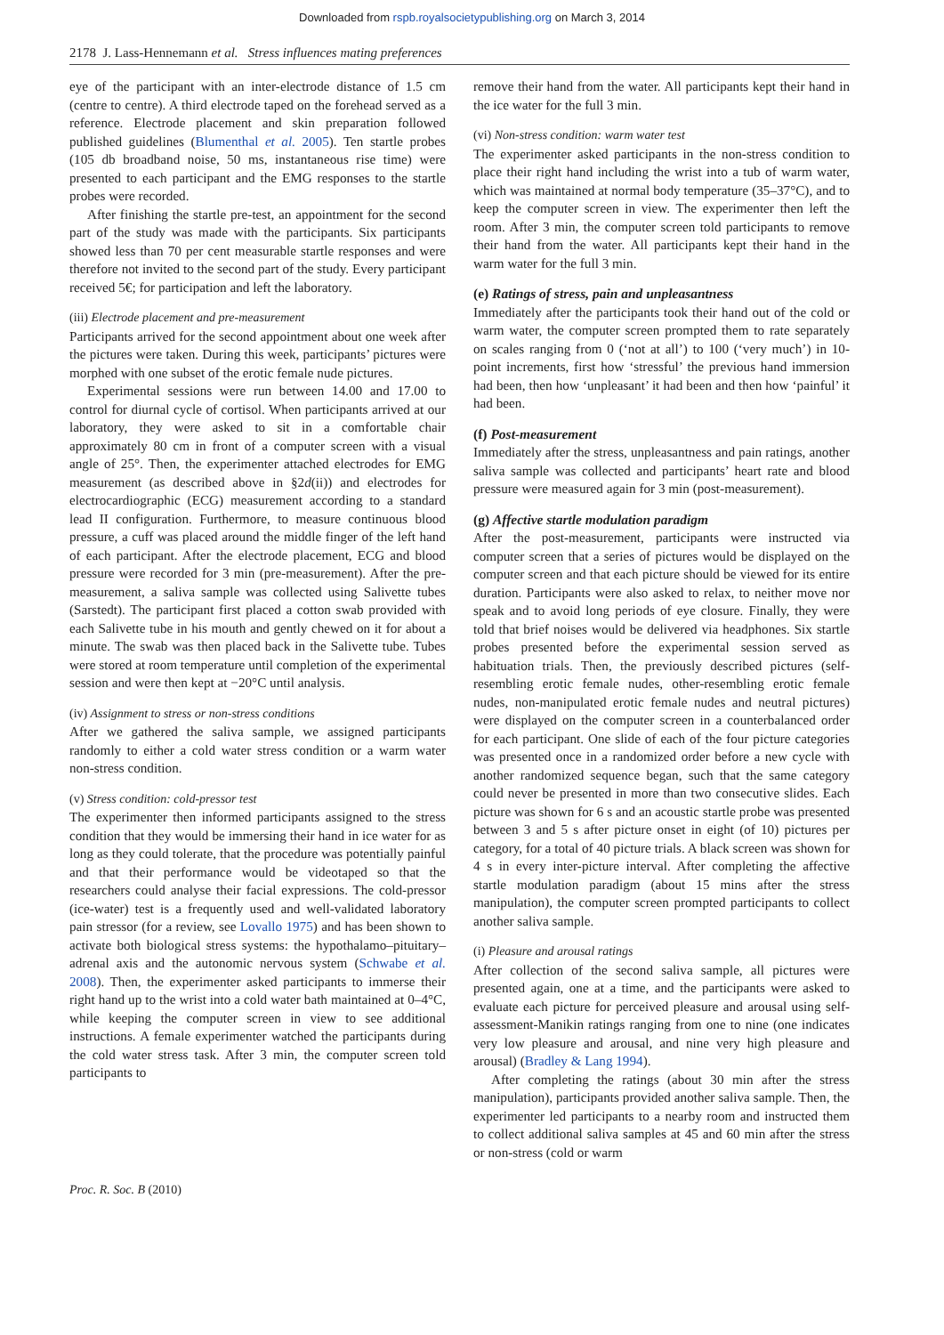Downloaded from rspb.royalsocietypublishing.org on March 3, 2014
2178 J. Lass-Hennemann et al. Stress influences mating preferences
eye of the participant with an inter-electrode distance of 1.5 cm (centre to centre). A third electrode taped on the forehead served as a reference. Electrode placement and skin preparation followed published guidelines (Blumenthal et al. 2005). Ten startle probes (105 db broadband noise, 50 ms, instantaneous rise time) were presented to each participant and the EMG responses to the startle probes were recorded.
After finishing the startle pre-test, an appointment for the second part of the study was made with the participants. Six participants showed less than 70 per cent measurable startle responses and were therefore not invited to the second part of the study. Every participant received 5€; for participation and left the laboratory.
(iii) Electrode placement and pre-measurement
Participants arrived for the second appointment about one week after the pictures were taken. During this week, participants’ pictures were morphed with one subset of the erotic female nude pictures.
Experimental sessions were run between 14.00 and 17.00 to control for diurnal cycle of cortisol. When participants arrived at our laboratory, they were asked to sit in a comfortable chair approximately 80 cm in front of a computer screen with a visual angle of 25°. Then, the experimenter attached electrodes for EMG measurement (as described above in §2d(ii)) and electrodes for electrocardiographic (ECG) measurement according to a standard lead II configuration. Furthermore, to measure continuous blood pressure, a cuff was placed around the middle finger of the left hand of each participant. After the electrode placement, ECG and blood pressure were recorded for 3 min (pre-measurement). After the pre-measurement, a saliva sample was collected using Salivette tubes (Sarstedt). The participant first placed a cotton swab provided with each Salivette tube in his mouth and gently chewed on it for about a minute. The swab was then placed back in the Salivette tube. Tubes were stored at room temperature until completion of the experimental session and were then kept at −20°C until analysis.
(iv) Assignment to stress or non-stress conditions
After we gathered the saliva sample, we assigned participants randomly to either a cold water stress condition or a warm water non-stress condition.
(v) Stress condition: cold-pressor test
The experimenter then informed participants assigned to the stress condition that they would be immersing their hand in ice water for as long as they could tolerate, that the procedure was potentially painful and that their performance would be videotaped so that the researchers could analyse their facial expressions. The cold-pressor (ice-water) test is a frequently used and well-validated laboratory pain stressor (for a review, see Lovallo 1975) and has been shown to activate both biological stress systems: the hypothalamo–pituitary–adrenal axis and the autonomic nervous system (Schwabe et al. 2008). Then, the experimenter asked participants to immerse their right hand up to the wrist into a cold water bath maintained at 0–4°C, while keeping the computer screen in view to see additional instructions. A female experimenter watched the participants during the cold water stress task. After 3 min, the computer screen told participants to
remove their hand from the water. All participants kept their hand in the ice water for the full 3 min.
(vi) Non-stress condition: warm water test
The experimenter asked participants in the non-stress condition to place their right hand including the wrist into a tub of warm water, which was maintained at normal body temperature (35–37°C), and to keep the computer screen in view. The experimenter then left the room. After 3 min, the computer screen told participants to remove their hand from the water. All participants kept their hand in the warm water for the full 3 min.
(e) Ratings of stress, pain and unpleasantness
Immediately after the participants took their hand out of the cold or warm water, the computer screen prompted them to rate separately on scales ranging from 0 (‘not at all’) to 100 (‘very much’) in 10-point increments, first how ‘stressful’ the previous hand immersion had been, then how ‘unpleasant’ it had been and then how ‘painful’ it had been.
(f) Post-measurement
Immediately after the stress, unpleasantness and pain ratings, another saliva sample was collected and participants’ heart rate and blood pressure were measured again for 3 min (post-measurement).
(g) Affective startle modulation paradigm
After the post-measurement, participants were instructed via computer screen that a series of pictures would be displayed on the computer screen and that each picture should be viewed for its entire duration. Participants were also asked to relax, to neither move nor speak and to avoid long periods of eye closure. Finally, they were told that brief noises would be delivered via headphones. Six startle probes presented before the experimental session served as habituation trials. Then, the previously described pictures (self-resembling erotic female nudes, other-resembling erotic female nudes, non-manipulated erotic female nudes and neutral pictures) were displayed on the computer screen in a counterbalanced order for each participant. One slide of each of the four picture categories was presented once in a randomized order before a new cycle with another randomized sequence began, such that the same category could never be presented in more than two consecutive slides. Each picture was shown for 6 s and an acoustic startle probe was presented between 3 and 5 s after picture onset in eight (of 10) pictures per category, for a total of 40 picture trials. A black screen was shown for 4 s in every inter-picture interval. After completing the affective startle modulation paradigm (about 15 mins after the stress manipulation), the computer screen prompted participants to collect another saliva sample.
(i) Pleasure and arousal ratings
After collection of the second saliva sample, all pictures were presented again, one at a time, and the participants were asked to evaluate each picture for perceived pleasure and arousal using self-assessment-Manikin ratings ranging from one to nine (one indicates very low pleasure and arousal, and nine very high pleasure and arousal) (Bradley & Lang 1994).
After completing the ratings (about 30 min after the stress manipulation), participants provided another saliva sample. Then, the experimenter led participants to a nearby room and instructed them to collect additional saliva samples at 45 and 60 min after the stress or non-stress (cold or warm
Proc. R. Soc. B (2010)